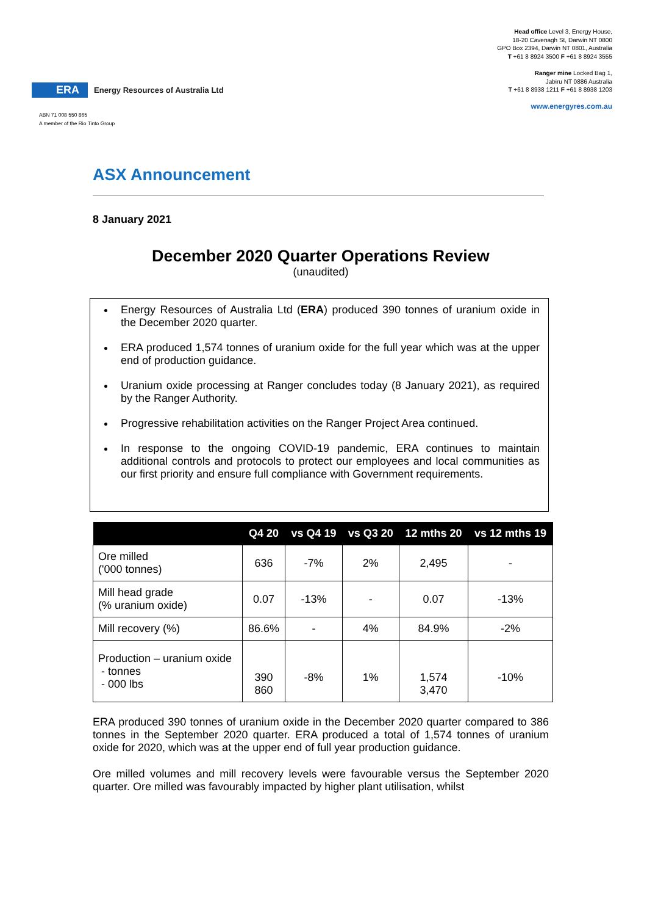ERA Energy Resources of Australia Ltd
Head office Level 3, Energy House,
18-20 Cavenagh St, Darwin NT 0800
GPO Box 2394, Darwin NT 0801, Australia
T +61 8 8924 3500 F +61 8 8924 3555
Ranger mine Locked Bag 1,
Jabiru NT 0886 Australia
T +61 8 8938 1211 F +61 8 8938 1203
www.energyres.com.au
ABN 71 008 550 865
A member of the Rio Tinto Group
ASX Announcement
8 January 2021
December 2020 Quarter Operations Review
(unaudited)
Energy Resources of Australia Ltd (ERA) produced 390 tonnes of uranium oxide in the December 2020 quarter.
ERA produced 1,574 tonnes of uranium oxide for the full year which was at the upper end of production guidance.
Uranium oxide processing at Ranger concludes today (8 January 2021), as required by the Ranger Authority.
Progressive rehabilitation activities on the Ranger Project Area continued.
In response to the ongoing COVID-19 pandemic, ERA continues to maintain additional controls and protocols to protect our employees and local communities as our first priority and ensure full compliance with Government requirements.
| | Q4 20 | vs Q4 19 | vs Q3 20 | 12 mths 20 | vs 12 mths 19 |
| --- | --- | --- | --- | --- | --- |
| Ore milled ('000 tonnes) | 636 | -7% | 2% | 2,495 | - |
| Mill head grade (% uranium oxide) | 0.07 | -13% | - | 0.07 | -13% |
| Mill recovery (%) | 86.6% | - | 4% | 84.9% | -2% |
| Production – uranium oxide - tonnes - 000 lbs | 390 860 | -8% | 1% | 1,574 3,470 | -10% |
ERA produced 390 tonnes of uranium oxide in the December 2020 quarter compared to 386 tonnes in the September 2020 quarter. ERA produced a total of 1,574 tonnes of uranium oxide for 2020, which was at the upper end of full year production guidance.
Ore milled volumes and mill recovery levels were favourable versus the September 2020 quarter. Ore milled was favourably impacted by higher plant utilisation, whilst